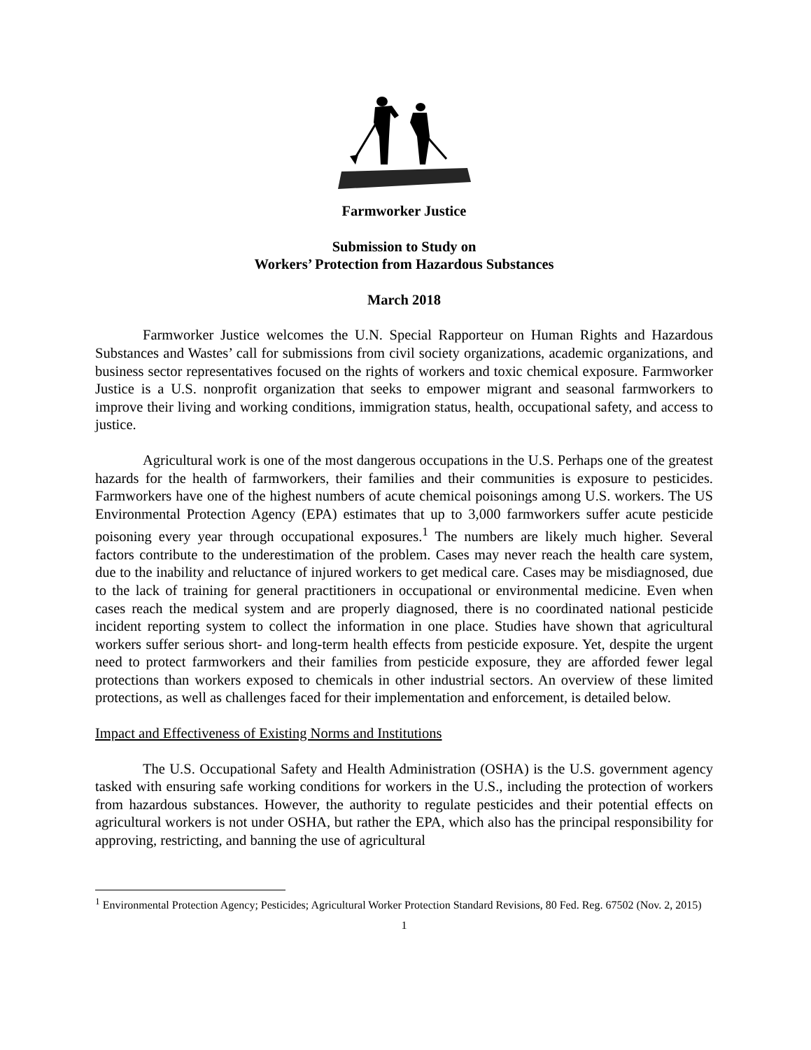Farmworker Justice
Submission to Study on
Workers’ Protection from Hazardous Substances
March 2018
Farmworker Justice welcomes the U.N. Special Rapporteur on Human Rights and Hazardous Substances and Wastes’ call for submissions from civil society organizations, academic organizations, and business sector representatives focused on the rights of workers and toxic chemical exposure. Farmworker Justice is a U.S. nonprofit organization that seeks to empower migrant and seasonal farmworkers to improve their living and working conditions, immigration status, health, occupational safety, and access to justice.
Agricultural work is one of the most dangerous occupations in the U.S. Perhaps one of the greatest hazards for the health of farmworkers, their families and their communities is exposure to pesticides. Farmworkers have one of the highest numbers of acute chemical poisonings among U.S. workers. The US Environmental Protection Agency (EPA) estimates that up to 3,000 farmworkers suffer acute pesticide poisoning every year through occupational exposures.<sup>1</sup> The numbers are likely much higher. Several factors contribute to the underestimation of the problem. Cases may never reach the health care system, due to the inability and reluctance of injured workers to get medical care. Cases may be misdiagnosed, due to the lack of training for general practitioners in occupational or environmental medicine. Even when cases reach the medical system and are properly diagnosed, there is no coordinated national pesticide incident reporting system to collect the information in one place. Studies have shown that agricultural workers suffer serious short- and long-term health effects from pesticide exposure. Yet, despite the urgent need to protect farmworkers and their families from pesticide exposure, they are afforded fewer legal protections than workers exposed to chemicals in other industrial sectors. An overview of these limited protections, as well as challenges faced for their implementation and enforcement, is detailed below.
Impact and Effectiveness of Existing Norms and Institutions
The U.S. Occupational Safety and Health Administration (OSHA) is the U.S. government agency tasked with ensuring safe working conditions for workers in the U.S., including the protection of workers from hazardous substances. However, the authority to regulate pesticides and their potential effects on agricultural workers is not under OSHA, but rather the EPA, which also has the principal responsibility for approving, restricting, and banning the use of agricultural
<sup>1</sup> Environmental Protection Agency; Pesticides; Agricultural Worker Protection Standard Revisions, 80 Fed. Reg. 67502 (Nov. 2, 2015)
1